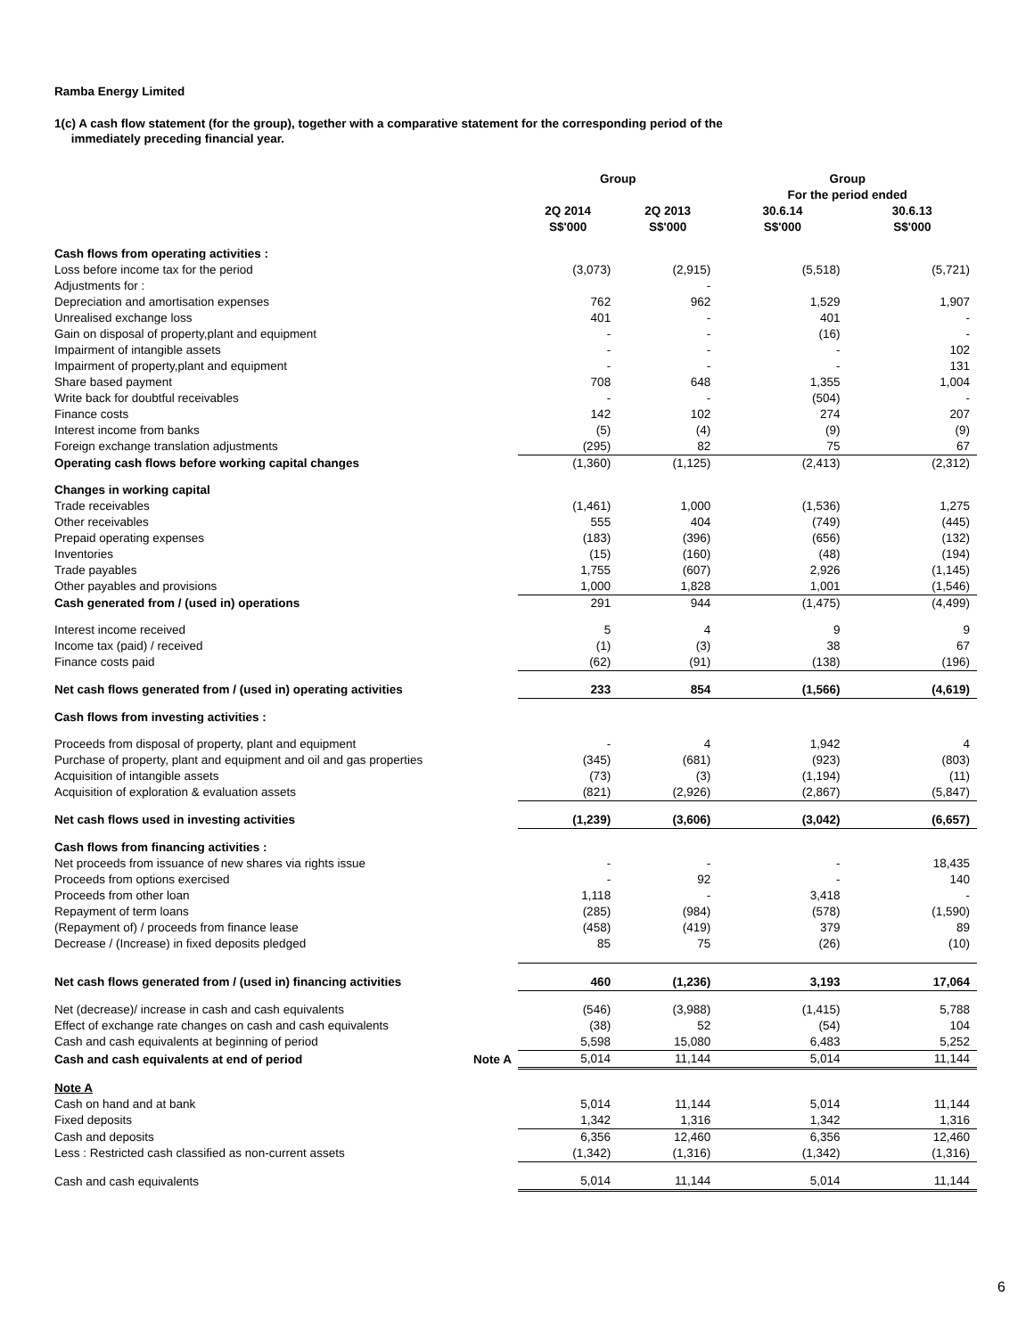Ramba Energy Limited
1(c) A cash flow statement (for the group), together with a comparative statement for the corresponding period of the
immediately preceding financial year.
| | | Group | | Group | |
| --- | --- | --- | --- | --- | --- |
| | | | | For the period ended | |
| | | 2Q 2014 S$'000 | 2Q 2013 S$'000 | 30.6.14 S$'000 | 30.6.13 S$'000 |
| Cash flows from operating activities : | | | | | |
| Loss before income tax for the period | | (3,073) | (2,915) | (5,518) | (5,721) |
| Adjustments for : | | | - | | |
| Depreciation and amortisation expenses | | 762 | 962 | 1,529 | 1,907 |
| Unrealised exchange loss | | 401 | - | 401 | - |
| Gain on disposal of property,plant and equipment | | - | - | (16) | - |
| Impairment of intangible assets | | - | - | - | 102 |
| Impairment of property,plant and equipment | | - | - | - | 131 |
| Share based payment | | 708 | 648 | 1,355 | 1,004 |
| Write back for doubtful receivables | | - | - | (504) | - |
| Finance costs | | 142 | 102 | 274 | 207 |
| Interest income from banks | | (5) | (4) | (9) | (9) |
| Foreign exchange translation adjustments | | (295) | 82 | 75 | 67 |
| Operating cash flows before working capital changes | | (1,360) | (1,125) | (2,413) | (2,312) |
| Changes in working capital | | | | | |
| Trade receivables | | (1,461) | 1,000 | (1,536) | 1,275 |
| Other receivables | | 555 | 404 | (749) | (445) |
| Prepaid operating expenses | | (183) | (396) | (656) | (132) |
| Inventories | | (15) | (160) | (48) | (194) |
| Trade payables | | 1,755 | (607) | 2,926 | (1,145) |
| Other payables and provisions | | 1,000 | 1,828 | 1,001 | (1,546) |
| Cash generated from / (used in) operations | | 291 | 944 | (1,475) | (4,499) |
| Interest income received | | 5 | 4 | 9 | 9 |
| Income tax (paid) / received | | (1) | (3) | 38 | 67 |
| Finance costs paid | | (62) | (91) | (138) | (196) |
| Net cash flows generated from / (used in) operating activities | | 233 | 854 | (1,566) | (4,619) |
| Cash flows from investing activities : | | | | | |
| Proceeds from disposal of property, plant and equipment | | - | 4 | 1,942 | 4 |
| Purchase of property, plant and equipment and oil and gas properties | | (345) | (681) | (923) | (803) |
| Acquisition of intangible assets | | (73) | (3) | (1,194) | (11) |
| Acquisition of exploration & evaluation assets | | (821) | (2,926) | (2,867) | (5,847) |
| Net cash flows used in investing activities | | (1,239) | (3,606) | (3,042) | (6,657) |
| Cash flows from financing activities : | | | | | |
| Net proceeds from issuance of new shares via rights issue | | - | - | - | 18,435 |
| Proceeds from options exercised | | - | 92 | - | 140 |
| Proceeds from other loan | | 1,118 | - | 3,418 | - |
| Repayment of term loans | | (285) | (984) | (578) | (1,590) |
| (Repayment of) / proceeds from finance lease | | (458) | (419) | 379 | 89 |
| Decrease / (Increase) in fixed deposits pledged | | 85 | 75 | (26) | (10) |
| Net cash flows generated from / (used in) financing activities | | 460 | (1,236) | 3,193 | 17,064 |
| Net (decrease)/ increase in cash and cash equivalents | | (546) | (3,988) | (1,415) | 5,788 |
| Effect of exchange rate changes on cash and cash equivalents | | (38) | 52 | (54) | 104 |
| Cash and cash equivalents at beginning of period | | 5,598 | 15,080 | 6,483 | 5,252 |
| Cash and cash equivalents at end of period | Note A | 5,014 | 11,144 | 5,014 | 11,144 |
| Note A | | | | | |
| Cash on hand and at bank | | 5,014 | 11,144 | 5,014 | 11,144 |
| Fixed deposits | | 1,342 | 1,316 | 1,342 | 1,316 |
| Cash and deposits | | 6,356 | 12,460 | 6,356 | 12,460 |
| Less : Restricted cash classified as non-current assets | | (1,342) | (1,316) | (1,342) | (1,316) |
| Cash and cash equivalents | | 5,014 | 11,144 | 5,014 | 11,144 |
6